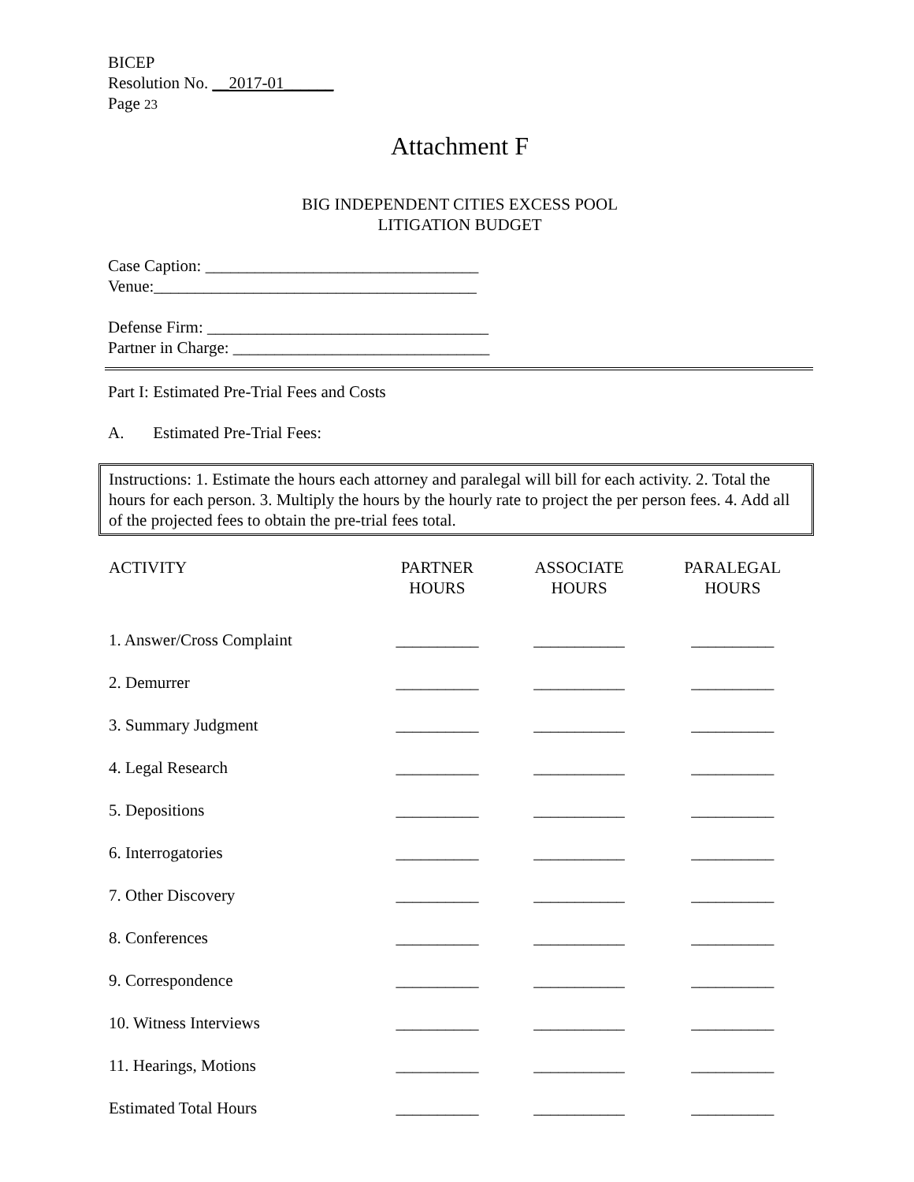BICEP
Resolution No. __2017-01______
Page 23
Attachment F
BIG INDEPENDENT CITIES EXCESS POOL
LITIGATION BUDGET
Case Caption: _________________________________
Venue:_______________________________________
Defense Firm: __________________________________
Partner in Charge: _______________________________
Part I: Estimated Pre-Trial Fees and Costs
A. Estimated Pre-Trial Fees:
Instructions: 1. Estimate the hours each attorney and paralegal will bill for each activity. 2. Total the hours for each person. 3. Multiply the hours by the hourly rate to project the per person fees. 4. Add all of the projected fees to obtain the pre-trial fees total.
| ACTIVITY | PARTNER HOURS | ASSOCIATE HOURS | PARALEGAL HOURS |
| --- | --- | --- | --- |
| 1. Answer/Cross Complaint | __________ | ___________ | __________ |
| 2. Demurrer | __________ | ___________ | __________ |
| 3. Summary Judgment | __________ | ___________ | __________ |
| 4. Legal Research | __________ | ___________ | __________ |
| 5. Depositions | __________ | ___________ | __________ |
| 6. Interrogatories | __________ | ___________ | __________ |
| 7. Other Discovery | __________ | ___________ | __________ |
| 8. Conferences | __________ | ___________ | __________ |
| 9. Correspondence | __________ | ___________ | __________ |
| 10. Witness Interviews | __________ | ___________ | __________ |
| 11. Hearings, Motions | __________ | ___________ | __________ |
| Estimated Total Hours | __________ | ___________ | __________ |